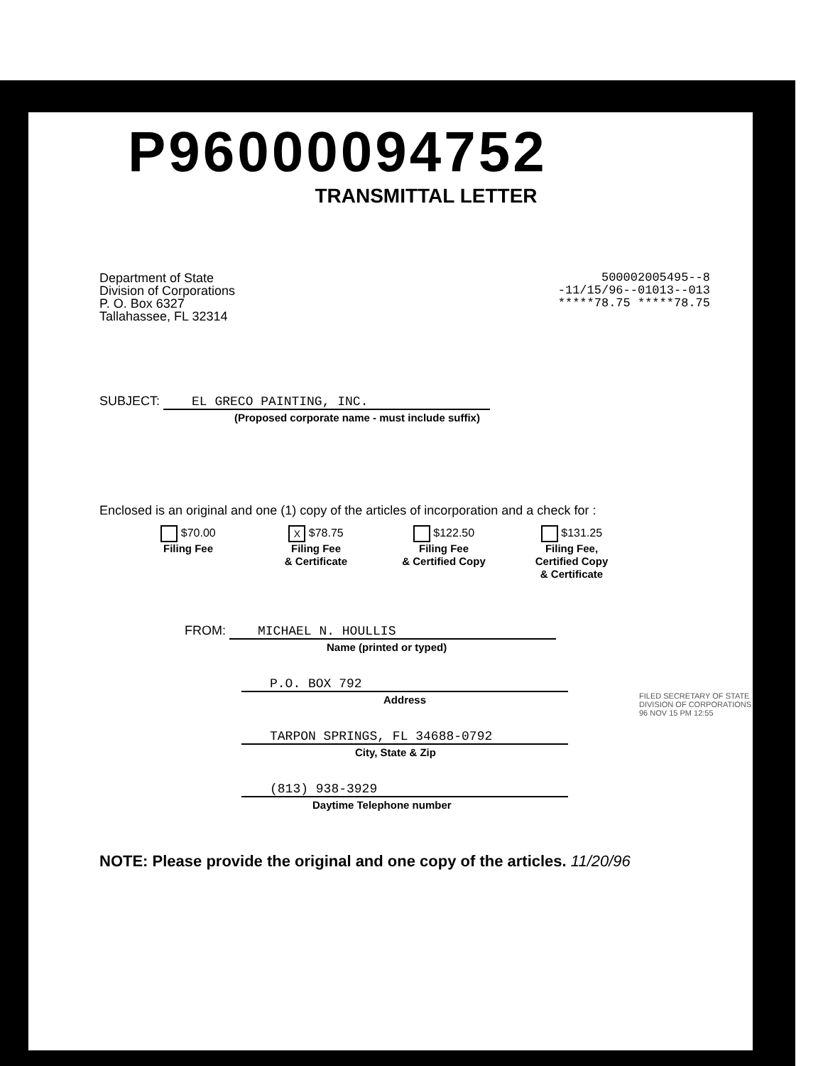P96000094752
TRANSMITTAL LETTER
Department of State
Division of Corporations
P. O. Box 6327
Tallahassee, FL 32314
500002005495--8
-11/15/96--01013--013
*****78.75 *****78.75
SUBJECT: EL GRECO PAINTING, INC.
(Proposed corporate name - must include suffix)
Enclosed is an original and one (1) copy of the articles of incorporation and a check for :
$70.00
Filing Fee
X $78.75
Filing Fee
& Certificate
$122.50
Filing Fee
& Certified Copy
$131.25
Filing Fee,
Certified Copy
& Certificate
FROM: MICHAEL N. HOULLIS
Name (printed or typed)
P.O. BOX 792
Address
TARPON SPRINGS, FL 34688-0792
City, State & Zip
(813) 938-3929
Daytime Telephone number
FILED SECRETARY OF STATE DIVISION OF CORPORATIONS 96 NOV 15 PM 12:55
NOTE: Please provide the original and one copy of the articles. 11/20/96